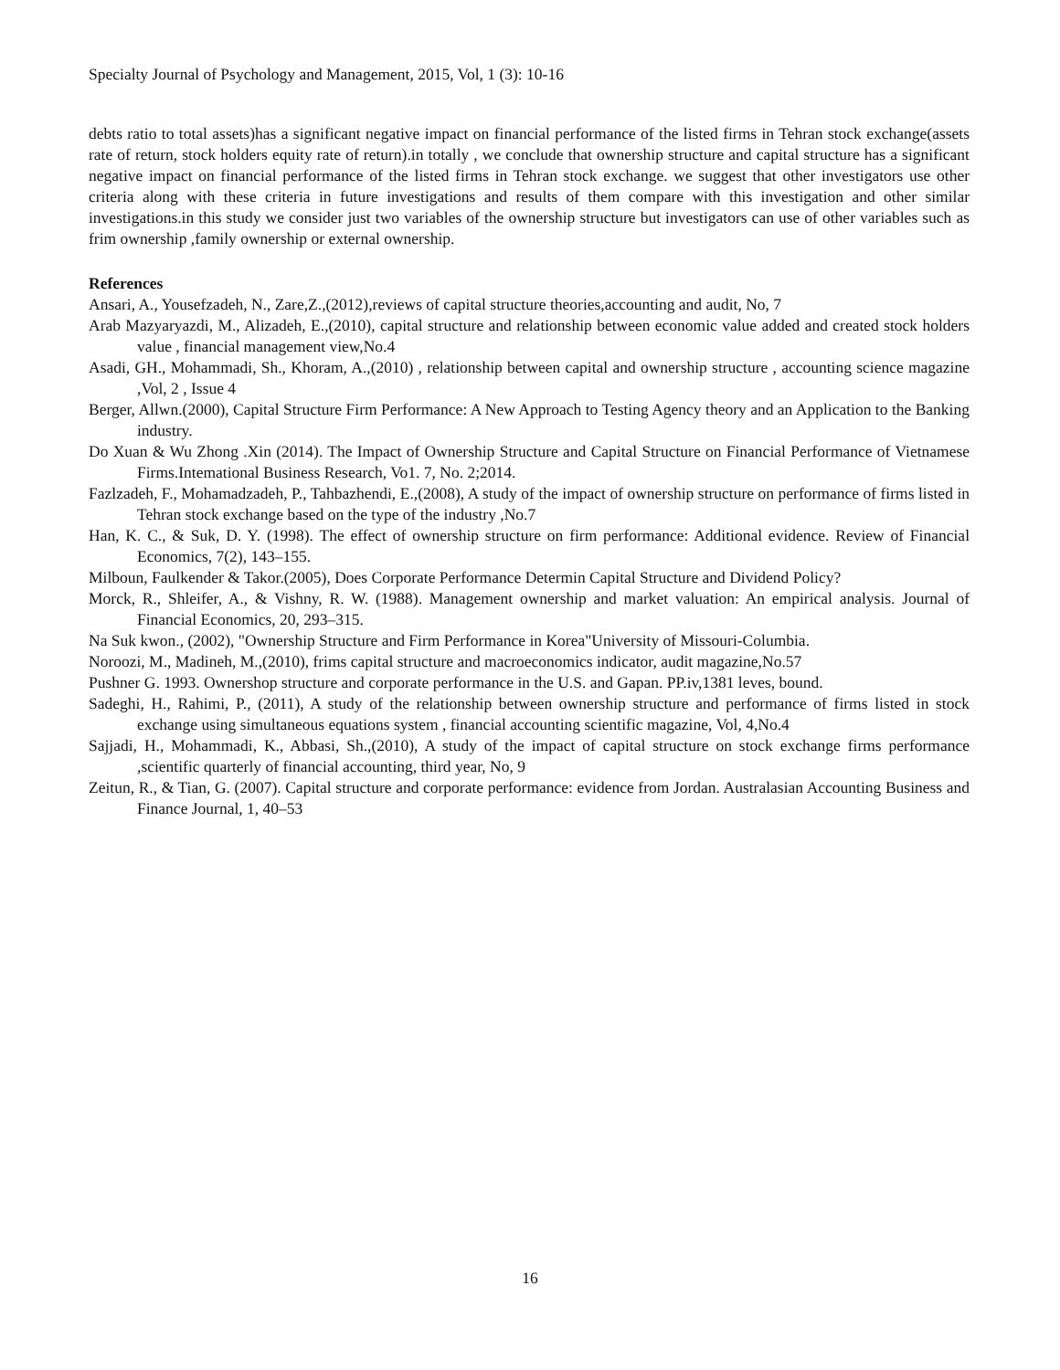Specialty Journal of Psychology and Management, 2015, Vol, 1 (3): 10-16
debts ratio to total assets)has a significant negative impact on financial performance of the listed firms in Tehran stock exchange(assets rate of return, stock holders equity rate of return).in totally , we conclude that ownership structure and capital structure has a significant negative impact on financial performance of the listed firms in Tehran stock exchange. we suggest that other investigators use other criteria along with these criteria in future investigations and results of them compare with this investigation and other similar investigations.in this study we consider just two variables of the ownership structure but investigators can use of other variables such as frim ownership ,family ownership or external ownership.
References
Ansari, A., Yousefzadeh, N., Zare,Z.,(2012),reviews of capital structure theories,accounting and audit, No, 7
Arab Mazyaryazdi, M., Alizadeh, E.,(2010), capital structure and relationship between economic value added and created stock holders value , financial management view,No.4
Asadi, GH., Mohammadi, Sh., Khoram, A.,(2010) , relationship between capital and ownership structure , accounting science magazine ,Vol, 2 , Issue 4
Berger, Allwn.(2000), Capital Structure Firm Performance: A New Approach to Testing Agency theory and an Application to the Banking industry.
Do Xuan & Wu Zhong .Xin (2014). The Impact of Ownership Structure and Capital Structure on Financial Performance of Vietnamese Firms.Intemational Business Research, Vo1. 7, No. 2;2014.
Fazlzadeh, F., Mohamadzadeh, P., Tahbazhendi, E.,(2008), A study of the impact of ownership structure on performance of firms listed in Tehran stock exchange based on the type of the industry ,No.7
Han, K. C., & Suk, D. Y. (1998). The effect of ownership structure on firm performance: Additional evidence. Review of Financial Economics, 7(2), 143–155.
Milboun, Faulkender & Takor.(2005), Does Corporate Performance Determin Capital Structure and Dividend Policy?
Morck, R., Shleifer, A., & Vishny, R. W. (1988). Management ownership and market valuation: An empirical analysis. Journal of Financial Economics, 20, 293–315.
Na Suk kwon., (2002), "Ownership Structure and Firm Performance in Korea"University of Missouri-Columbia.
Noroozi, M., Madineh, M.,(2010), frims capital structure and macroeconomics indicator, audit magazine,No.57
Pushner G. 1993. Ownershop structure and corporate performance in the U.S. and Gapan. PP.iv,1381 leves, bound.
Sadeghi, H., Rahimi, P., (2011), A study of the relationship between ownership structure and performance of firms listed in stock exchange using simultaneous equations system , financial accounting scientific magazine, Vol, 4,No.4
Sajjadi, H., Mohammadi, K., Abbasi, Sh.,(2010), A study of the impact of capital structure on stock exchange firms performance ,scientific quarterly of financial accounting, third year, No, 9
Zeitun, R., & Tian, G. (2007). Capital structure and corporate performance: evidence from Jordan. Australasian Accounting Business and Finance Journal, 1, 40–53
16